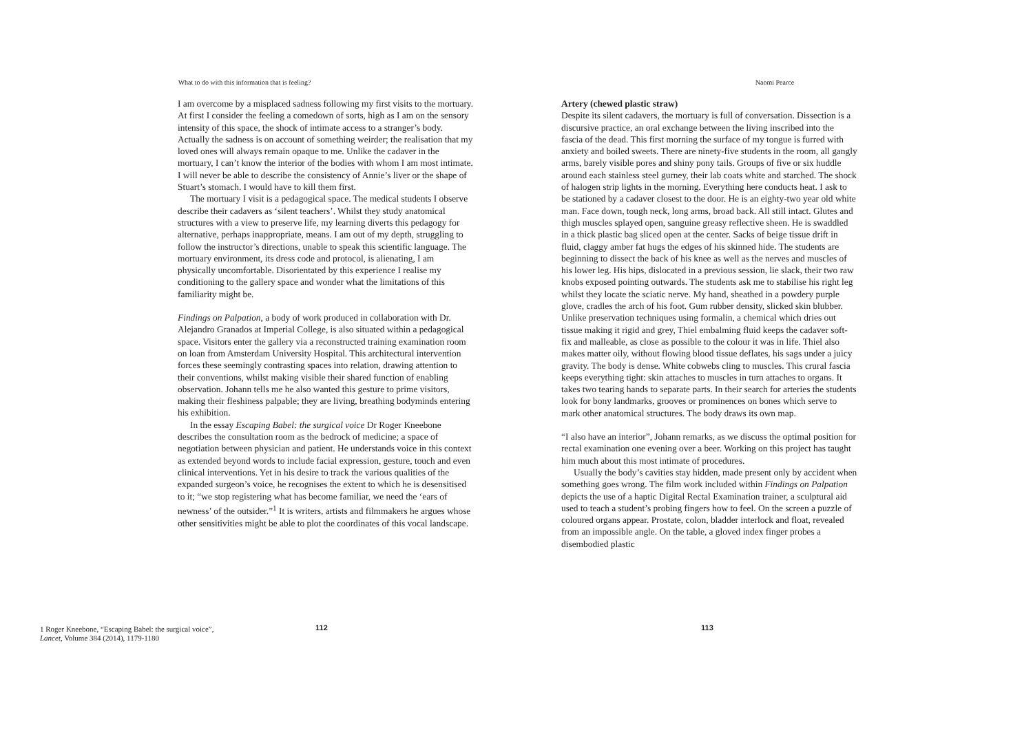What to do with this information that is feeling?
I am overcome by a misplaced sadness following my first visits to the mortuary. At first I consider the feeling a comedown of sorts, high as I am on the sensory intensity of this space, the shock of intimate access to a stranger’s body. Actually the sadness is on account of something weirder; the realisation that my loved ones will always remain opaque to me. Unlike the cadaver in the mortuary, I can’t know the interior of the bodies with whom I am most intimate. I will never be able to describe the consistency of Annie’s liver or the shape of Stuart’s stomach. I would have to kill them first.
The mortuary I visit is a pedagogical space. The medical students I observe describe their cadavers as ‘silent teachers’. Whilst they study anatomical structures with a view to preserve life, my learning diverts this pedagogy for alternative, perhaps inappropriate, means. I am out of my depth, struggling to follow the instructor’s directions, unable to speak this scientific language. The mortuary environment, its dress code and protocol, is alienating, I am physically uncomfortable. Disorientated by this experience I realise my conditioning to the gallery space and wonder what the limitations of this familiarity might be.
Findings on Palpation, a body of work produced in collaboration with Dr. Alejandro Granados at Imperial College, is also situated within a pedagogical space. Visitors enter the gallery via a reconstructed training examination room on loan from Amsterdam University Hospital. This architectural intervention forces these seemingly contrasting spaces into relation, drawing attention to their conventions, whilst making visible their shared function of enabling observation. Johann tells me he also wanted this gesture to prime visitors, making their fleshiness palpable; they are living, breathing bodyminds entering his exhibition.
In the essay Escaping Babel: the surgical voice Dr Roger Kneebone describes the consultation room as the bedrock of medicine; a space of negotiation between physician and patient. He understands voice in this context as extended beyond words to include facial expression, gesture, touch and even clinical interventions. Yet in his desire to track the various qualities of the expanded surgeon’s voice, he recognises the extent to which he is desensitised to it; “we stop registering what has become familiar, we need the ‘ears of newness’ of the outsider.”<sup>1</sup> It is writers, artists and filmmakers he argues whose other sensitivities might be able to plot the coordinates of this vocal landscape.
1 Roger Kneebone, “Escaping Babel: the surgical voice”, Lancet, Volume 384 (2014), 1179-1180
112
Naomi Pearce
Artery (chewed plastic straw)
Despite its silent cadavers, the mortuary is full of conversation. Dissection is a discursive practice, an oral exchange between the living inscribed into the fascia of the dead. This first morning the surface of my tongue is furred with anxiety and boiled sweets. There are ninety-five students in the room, all gangly arms, barely visible pores and shiny pony tails. Groups of five or six huddle around each stainless steel gurney, their lab coats white and starched. The shock of halogen strip lights in the morning. Everything here conducts heat. I ask to be stationed by a cadaver closest to the door. He is an eighty-two year old white man. Face down, tough neck, long arms, broad back. All still intact. Glutes and thigh muscles splayed open, sanguine greasy reflective sheen. He is swaddled in a thick plastic bag sliced open at the center. Sacks of beige tissue drift in fluid, claggy amber fat hugs the edges of his skinned hide. The students are beginning to dissect the back of his knee as well as the nerves and muscles of his lower leg. His hips, dislocated in a previous session, lie slack, their two raw knobs exposed pointing outwards. The students ask me to stabilise his right leg whilst they locate the sciatic nerve. My hand, sheathed in a powdery purple glove, cradles the arch of his foot. Gum rubber density, slicked skin blubber. Unlike preservation techniques using formalin, a chemical which dries out tissue making it rigid and grey, Thiel embalming fluid keeps the cadaver soft-fix and malleable, as close as possible to the colour it was in life. Thiel also makes matter oily, without flowing blood tissue deflates, his sags under a juicy gravity. The body is dense. White cobwebs cling to muscles. This crural fascia keeps everything tight: skin attaches to muscles in turn attaches to organs. It takes two tearing hands to separate parts. In their search for arteries the students look for bony landmarks, grooves or prominences on bones which serve to mark other anatomical structures. The body draws its own map.
“I also have an interior”, Johann remarks, as we discuss the optimal position for rectal examination one evening over a beer. Working on this project has taught him much about this most intimate of procedures.
Usually the body’s cavities stay hidden, made present only by accident when something goes wrong. The film work included within Findings on Palpation depicts the use of a haptic Digital Rectal Examination trainer, a sculptural aid used to teach a student’s probing fingers how to feel. On the screen a puzzle of coloured organs appear. Prostate, colon, bladder interlock and float, revealed from an impossible angle. On the table, a gloved index finger probes a disembodied plastic
113